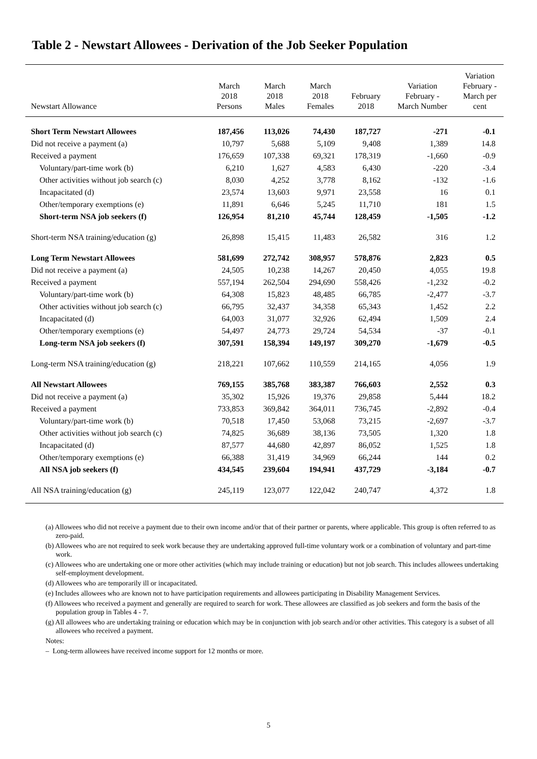Table 2 - Newstart Allowees - Derivation of the Job Seeker Population
| Newstart Allowance | March 2018 Persons | March 2018 Males | March 2018 Females | February 2018 | Variation February - March Number | Variation February - March per cent |
| --- | --- | --- | --- | --- | --- | --- |
| Short Term Newstart Allowees | 187,456 | 113,026 | 74,430 | 187,727 | -271 | -0.1 |
| Did not receive a payment (a) | 10,797 | 5,688 | 5,109 | 9,408 | 1,389 | 14.8 |
| Received a payment | 176,659 | 107,338 | 69,321 | 178,319 | -1,660 | -0.9 |
| Voluntary/part-time work (b) | 6,210 | 1,627 | 4,583 | 6,430 | -220 | -3.4 |
| Other activities without job search (c) | 8,030 | 4,252 | 3,778 | 8,162 | -132 | -1.6 |
| Incapacitated (d) | 23,574 | 13,603 | 9,971 | 23,558 | 16 | 0.1 |
| Other/temporary exemptions (e) | 11,891 | 6,646 | 5,245 | 11,710 | 181 | 1.5 |
| Short-term NSA job seekers (f) | 126,954 | 81,210 | 45,744 | 128,459 | -1,505 | -1.2 |
| Short-term NSA training/education (g) | 26,898 | 15,415 | 11,483 | 26,582 | 316 | 1.2 |
| Long Term Newstart Allowees | 581,699 | 272,742 | 308,957 | 578,876 | 2,823 | 0.5 |
| Did not receive a payment (a) | 24,505 | 10,238 | 14,267 | 20,450 | 4,055 | 19.8 |
| Received a payment | 557,194 | 262,504 | 294,690 | 558,426 | -1,232 | -0.2 |
| Voluntary/part-time work (b) | 64,308 | 15,823 | 48,485 | 66,785 | -2,477 | -3.7 |
| Other activities without job search (c) | 66,795 | 32,437 | 34,358 | 65,343 | 1,452 | 2.2 |
| Incapacitated (d) | 64,003 | 31,077 | 32,926 | 62,494 | 1,509 | 2.4 |
| Other/temporary exemptions (e) | 54,497 | 24,773 | 29,724 | 54,534 | -37 | -0.1 |
| Long-term NSA job seekers (f) | 307,591 | 158,394 | 149,197 | 309,270 | -1,679 | -0.5 |
| Long-term NSA training/education (g) | 218,221 | 107,662 | 110,559 | 214,165 | 4,056 | 1.9 |
| All Newstart Allowees | 769,155 | 385,768 | 383,387 | 766,603 | 2,552 | 0.3 |
| Did not receive a payment (a) | 35,302 | 15,926 | 19,376 | 29,858 | 5,444 | 18.2 |
| Received a payment | 733,853 | 369,842 | 364,011 | 736,745 | -2,892 | -0.4 |
| Voluntary/part-time work (b) | 70,518 | 17,450 | 53,068 | 73,215 | -2,697 | -3.7 |
| Other activities without job search (c) | 74,825 | 36,689 | 38,136 | 73,505 | 1,320 | 1.8 |
| Incapacitated (d) | 87,577 | 44,680 | 42,897 | 86,052 | 1,525 | 1.8 |
| Other/temporary exemptions (e) | 66,388 | 31,419 | 34,969 | 66,244 | 144 | 0.2 |
| All NSA job seekers (f) | 434,545 | 239,604 | 194,941 | 437,729 | -3,184 | -0.7 |
| All NSA training/education (g) | 245,119 | 123,077 | 122,042 | 240,747 | 4,372 | 1.8 |
(a) Allowees who did not receive a payment due to their own income and/or that of their partner or parents, where applicable. This group is often referred to as zero-paid.
(b) Allowees who are not required to seek work because they are undertaking approved full-time voluntary work or a combination of voluntary and part-time work.
(c) Allowees who are undertaking one or more other activities (which may include training or education) but not job search. This includes allowees undertaking self-employment development.
(d) Allowees who are temporarily ill or incapacitated.
(e) Includes allowees who are known not to have participation requirements and allowees participating in Disability Management Services.
(f) Allowees who received a payment and generally are required to search for work. These allowees are classified as job seekers and form the basis of the population group in Tables 4 - 7.
(g) All allowees who are undertaking training or education which may be in conjunction with job search and/or other activities. This category is a subset of all allowees who received a payment.
Notes:
– Long-term allowees have received income support for 12 months or more.
5